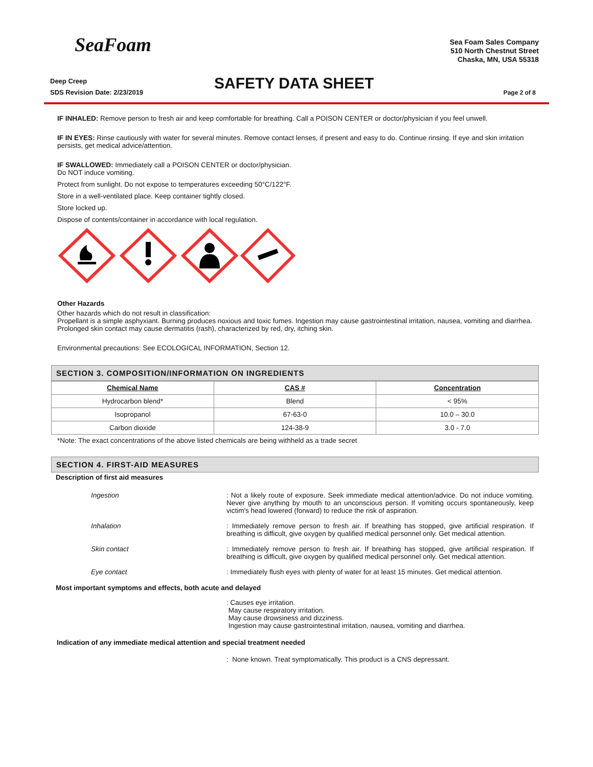SeaFoam
Sea Foam Sales Company
510 North Chestnut Street
Chaska, MN, USA 55318
Deep Creep
SDS Revision Date: 2/23/2019
SAFETY DATA SHEET Page 2 of 8
IF INHALED: Remove person to fresh air and keep comfortable for breathing. Call a POISON CENTER or doctor/physician if you feel unwell.
IF IN EYES: Rinse cautiously with water for several minutes. Remove contact lenses, if present and easy to do. Continue rinsing. If eye and skin irritation persists, get medical advice/attention.
IF SWALLOWED: Immediately call a POISON CENTER or doctor/physician.
Do NOT induce vomiting.
Protect from sunlight. Do not expose to temperatures exceeding 50°C/122°F.
Store in a well-ventilated place. Keep container tightly closed.
Store locked up.
Dispose of contents/container in accordance with local regulation.
Other Hazards
Other hazards which do not result in classification:
Propellant is a simple asphyxiant. Burning produces noxious and toxic fumes. Ingestion may cause gastrointestinal irritation, nausea, vomiting and diarrhea. Prolonged skin contact may cause dermatitis (rash), characterized by red, dry, itching skin.
Environmental precautions: See ECOLOGICAL INFORMATION, Section 12.
SECTION 3. COMPOSITION/INFORMATION ON INGREDIENTS
| Chemical Name | CAS # | Concentration |
| --- | --- | --- |
| Hydrocarbon blend* | Blend | < 95% |
| Isopropanol | 67-63-0 | 10.0 – 30.0 |
| Carbon dioxide | 124-38-9 | 3.0 - 7.0 |
*Note: The exact concentrations of the above listed chemicals are being withheld as a trade secret
SECTION 4. FIRST-AID MEASURES
Description of first aid measures
Ingestion : Not a likely route of exposure. Seek immediate medical attention/advice. Do not induce vomiting. Never give anything by mouth to an unconscious person. If vomiting occurs spontaneously, keep victim's head lowered (forward) to reduce the risk of aspiration.
Inhalation : Immediately remove person to fresh air. If breathing has stopped, give artificial respiration. If breathing is difficult, give oxygen by qualified medical personnel only. Get medical attention.
Skin contact : Immediately remove person to fresh air. If breathing has stopped, give artificial respiration. If breathing is difficult, give oxygen by qualified medical personnel only. Get medical attention.
Eye contact : Immediately flush eyes with plenty of water for at least 15 minutes. Get medical attention.
Most important symptoms and effects, both acute and delayed
: Causes eye irritation.
May cause respiratory irritation.
May cause drowsiness and dizziness.
Ingestion may cause gastrointestinal irritation, nausea, vomiting and diarrhea.
Indication of any immediate medical attention and special treatment needed
: None known. Treat symptomatically. This product is a CNS depressant.